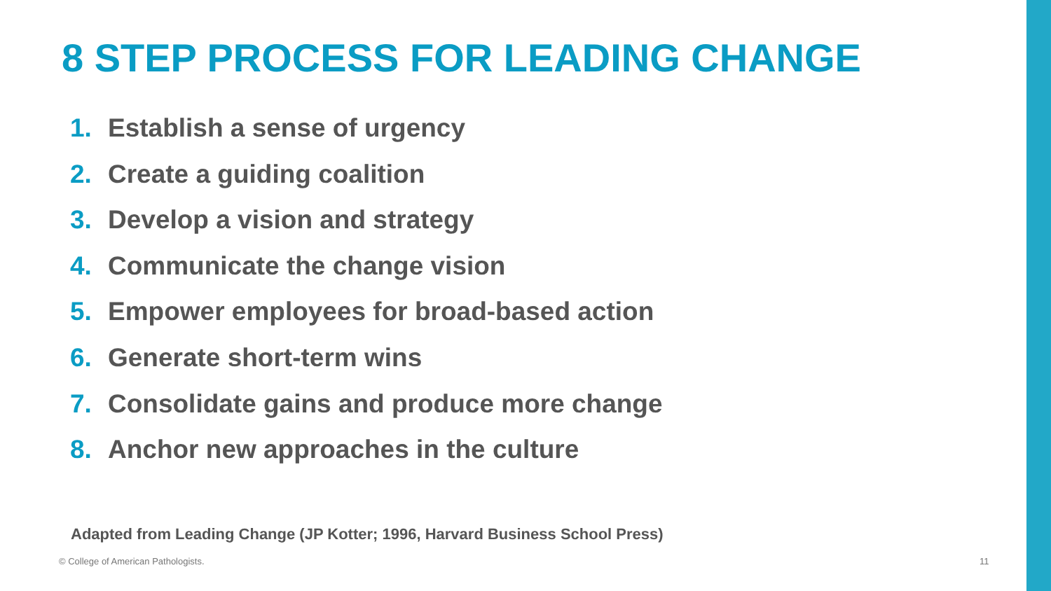8 STEP PROCESS FOR LEADING CHANGE
1. Establish a sense of urgency
2. Create a guiding coalition
3. Develop a vision and strategy
4. Communicate the change vision
5. Empower employees for broad-based action
6. Generate short-term wins
7. Consolidate gains and produce more change
8. Anchor new approaches in the culture
Adapted from Leading Change (JP Kotter; 1996, Harvard Business School Press)
© College of American Pathologists.
11